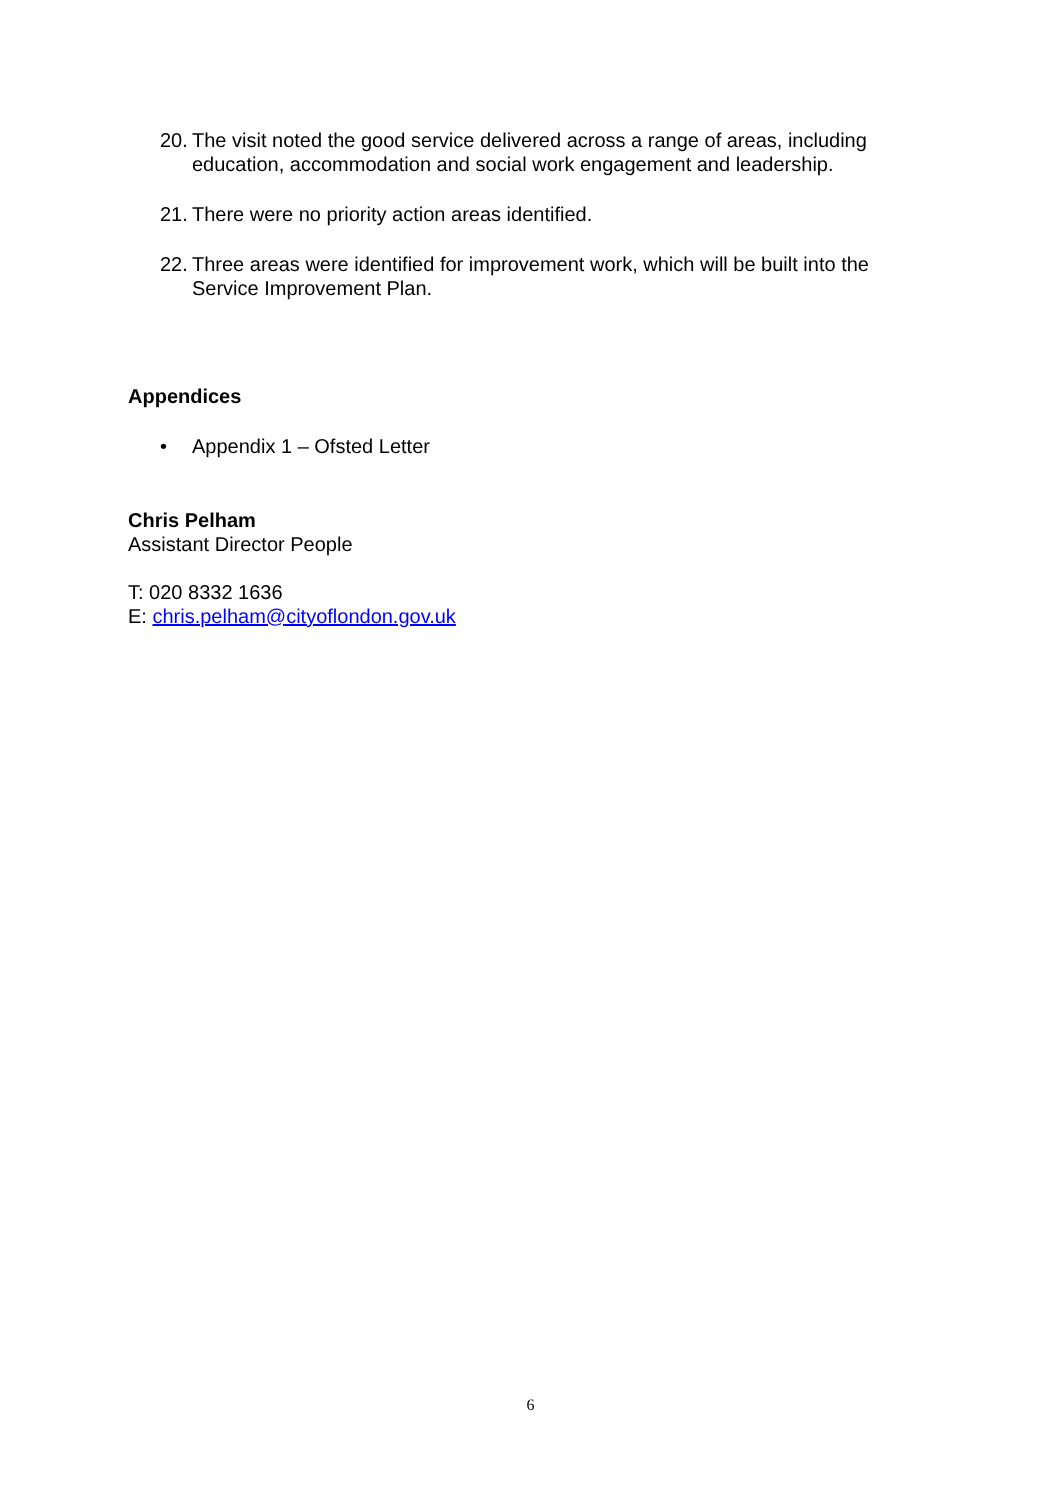20. The visit noted the good service delivered across a range of areas, including education, accommodation and social work engagement and leadership.
21. There were no priority action areas identified.
22. Three areas were identified for improvement work, which will be built into the Service Improvement Plan.
Appendices
• Appendix 1 – Ofsted Letter
Chris Pelham
Assistant Director People
T: 020 8332 1636
E: chris.pelham@cityoflondon.gov.uk
6